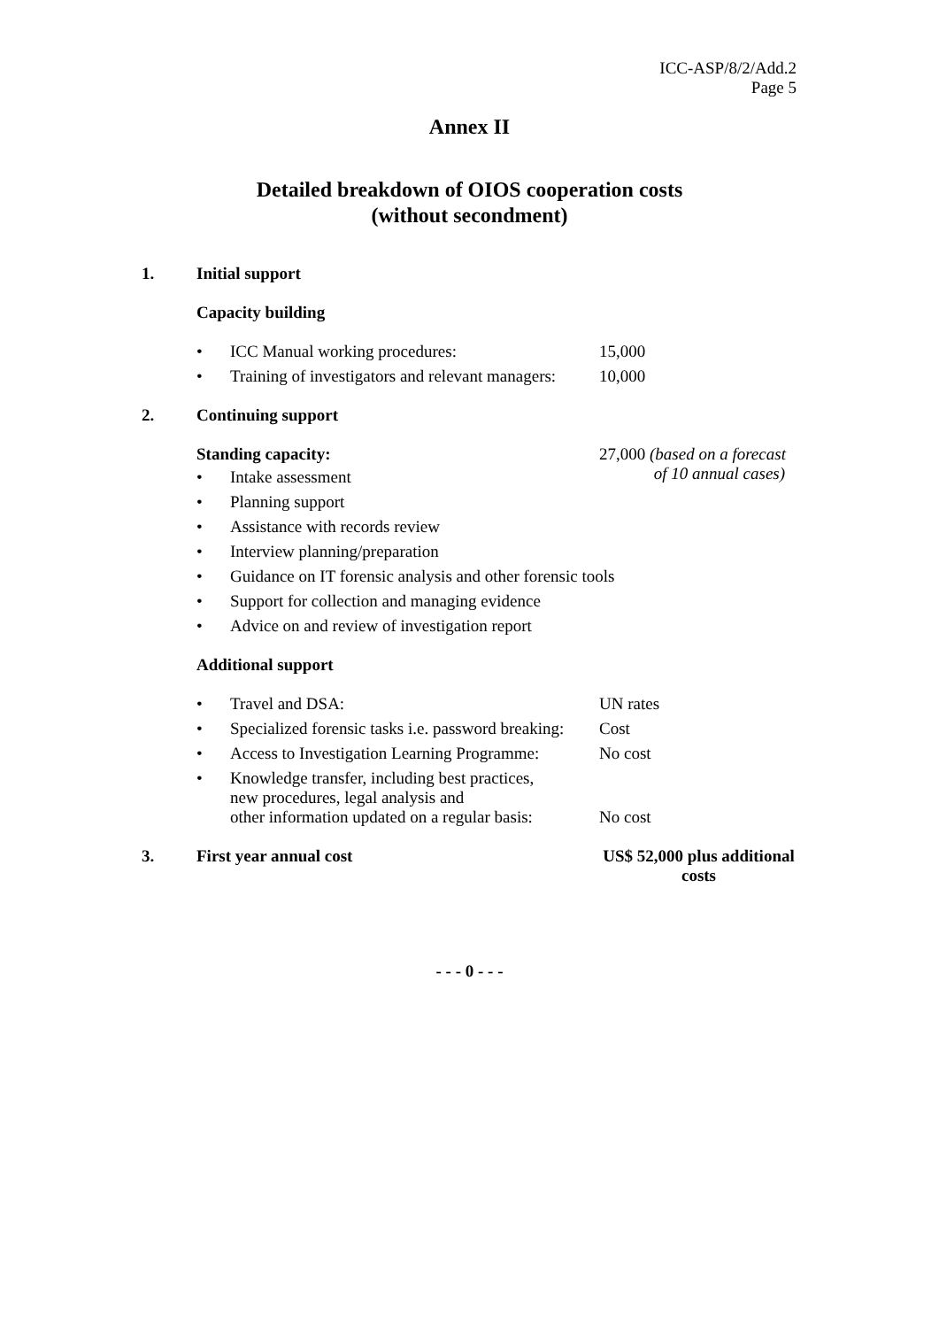ICC-ASP/8/2/Add.2
Page 5
Annex II
Detailed breakdown of OIOS cooperation costs
(without secondment)
1. Initial support
Capacity building
• ICC Manual working procedures: 15,000
• Training of investigators and relevant managers: 10,000
2. Continuing support
Standing capacity: 27,000 (based on a forecast
of 10 annual cases)
• Intake assessment
• Planning support
• Assistance with records review
• Interview planning/preparation
• Guidance on IT forensic analysis and other forensic tools
• Support for collection and managing evidence
• Advice on and review of investigation report
Additional support
• Travel and DSA: UN rates
• Specialized forensic tasks i.e. password breaking: Cost
• Access to Investigation Learning Programme: No cost
• Knowledge transfer, including best practices,
new procedures, legal analysis and
other information updated on a regular basis: No cost
3. First year annual cost US$ 52,000 plus additional
costs
- - - 0 - - -